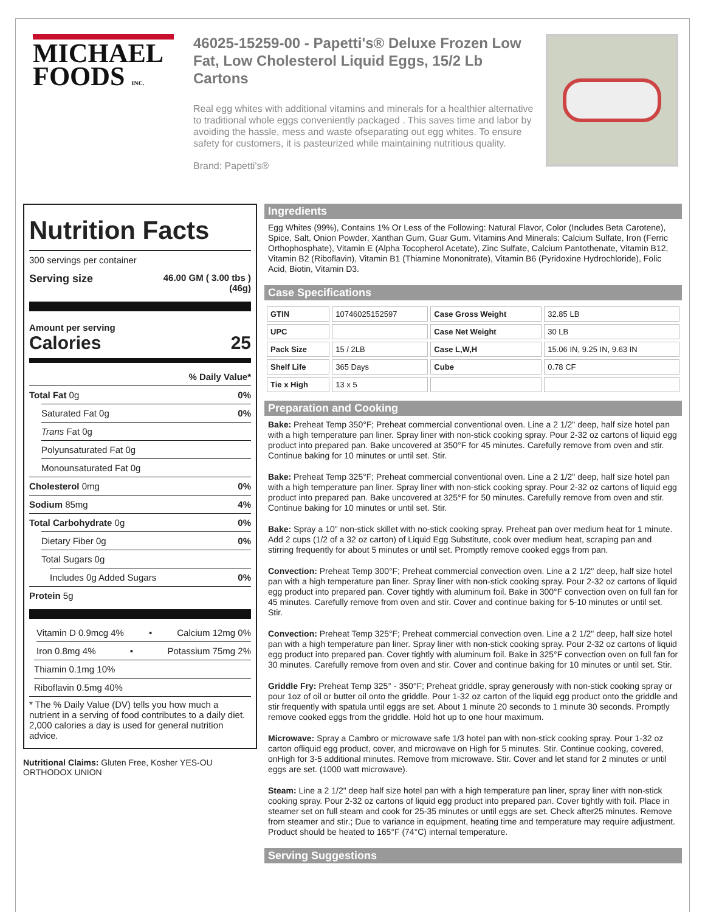MICHAEL
FOODS INC.
46025-15259-00 - Papetti's® Deluxe Frozen Low Fat, Low Cholesterol Liquid Eggs, 15/2 Lb Cartons
Real egg whites with additional vitamins and minerals for a healthier alternative to traditional whole eggs conveniently packaged . This saves time and labor by avoiding the hassle, mess and waste ofseparating out egg whites. To ensure safety for customers, it is pasteurized while maintaining nutritious quality.
Brand: Papetti's®
Nutrition Facts
300 servings per container
Serving size 46.00 GM ( 3.00 tbs )
(46g)
Amount per serving
Calories 25
% Daily Value*
Total Fat 0g 0%
Saturated Fat 0g 0%
Trans Fat 0g
Polyunsaturated Fat 0g
Monounsaturated Fat 0g
Cholesterol 0mg 0%
Sodium 85mg 4%
Total Carbohydrate 0g 0%
Dietary Fiber 0g 0%
Total Sugars 0g
Includes 0g Added Sugars 0%
Protein 5g
Vitamin D 0.9mcg 4% • Calcium 12mg 0%
Iron 0.8mg 4% • Potassium 75mg 2%
Thiamin 0.1mg 10%
Riboflavin 0.5mg 40%
* The % Daily Value (DV) tells you how much a nutrient in a serving of food contributes to a daily diet. 2,000 calories a day is used for general nutrition advice.
Nutritional Claims: Gluten Free, Kosher YES-OU ORTHODOX UNION
Ingredients
Egg Whites (99%), Contains 1% Or Less of the Following: Natural Flavor, Color (Includes Beta Carotene), Spice, Salt, Onion Powder, Xanthan Gum, Guar Gum. Vitamins And Minerals: Calcium Sulfate, Iron (Ferric Orthophosphate), Vitamin E (Alpha Tocopherol Acetate), Zinc Sulfate, Calcium Pantothenate, Vitamin B12, Vitamin B2 (Riboflavin), Vitamin B1 (Thiamine Mononitrate), Vitamin B6 (Pyridoxine Hydrochloride), Folic Acid, Biotin, Vitamin D3.
Case Specifications
| GTIN | 10746025152597 | Case Gross Weight | 32.85 LB |
| UPC | | Case Net Weight | 30 LB |
| Pack Size | 15 / 2LB | Case L,W,H | 15.06 IN, 9.25 IN, 9.63 IN |
| Shelf Life | 365 Days | Cube | 0.78 CF |
| Tie x High | 13 x 5 | | |
Preparation and Cooking
Bake: Preheat Temp 350°F; Preheat commercial conventional oven. Line a 2 1/2" deep, half size hotel pan with a high temperature pan liner. Spray liner with non-stick cooking spray. Pour 2-32 oz cartons of liquid egg product into prepared pan. Bake uncovered at 350°F for 45 minutes. Carefully remove from oven and stir. Continue baking for 10 minutes or until set. Stir.
Bake: Preheat Temp 325°F; Preheat commercial conventional oven. Line a 2 1/2" deep, half size hotel pan with a high temperature pan liner. Spray liner with non-stick cooking spray. Pour 2-32 oz cartons of liquid egg product into prepared pan. Bake uncovered at 325°F for 50 minutes. Carefully remove from oven and stir. Continue baking for 10 minutes or until set. Stir.
Bake: Spray a 10" non-stick skillet with no-stick cooking spray. Preheat pan over medium heat for 1 minute. Add 2 cups (1/2 of a 32 oz carton) of Liquid Egg Substitute, cook over medium heat, scraping pan and stirring frequently for about 5 minutes or until set. Promptly remove cooked eggs from pan.
Convection: Preheat Temp 300°F; Preheat commercial convection oven. Line a 2 1/2" deep, half size hotel pan with a high temperature pan liner. Spray liner with non-stick cooking spray. Pour 2-32 oz cartons of liquid egg product into prepared pan. Cover tightly with aluminum foil. Bake in 300°F convection oven on full fan for 45 minutes. Carefully remove from oven and stir. Cover and continue baking for 5-10 minutes or until set. Stir.
Convection: Preheat Temp 325°F; Preheat commercial convection oven. Line a 2 1/2" deep, half size hotel pan with a high temperature pan liner. Spray liner with non-stick cooking spray. Pour 2-32 oz cartons of liquid egg product into prepared pan. Cover tightly with aluminum foil. Bake in 325°F convection oven on full fan for 30 minutes. Carefully remove from oven and stir. Cover and continue baking for 10 minutes or until set. Stir.
Griddle Fry: Preheat Temp 325° - 350°F; Preheat griddle, spray generously with non-stick cooking spray or pour 1oz of oil or butter oil onto the griddle. Pour 1-32 oz carton of the liquid egg product onto the griddle and stir frequently with spatula until eggs are set. About 1 minute 20 seconds to 1 minute 30 seconds. Promptly remove cooked eggs from the griddle. Hold hot up to one hour maximum.
Microwave: Spray a Cambro or microwave safe 1/3 hotel pan with non-stick cooking spray. Pour 1-32 oz carton ofliquid egg product, cover, and microwave on High for 5 minutes. Stir. Continue cooking, covered, onHigh for 3-5 additional minutes. Remove from microwave. Stir. Cover and let stand for 2 minutes or until eggs are set. (1000 watt microwave).
Steam: Line a 2 1/2" deep half size hotel pan with a high temperature pan liner, spray liner with non-stick cooking spray. Pour 2-32 oz cartons of liquid egg product into prepared pan. Cover tightly with foil. Place in steamer set on full steam and cook for 25-35 minutes or until eggs are set. Check after25 minutes. Remove from steamer and stir.; Due to variance in equipment, heating time and temperature may require adjustment. Product should be heated to 165°F (74°C) internal temperature.
Serving Suggestions